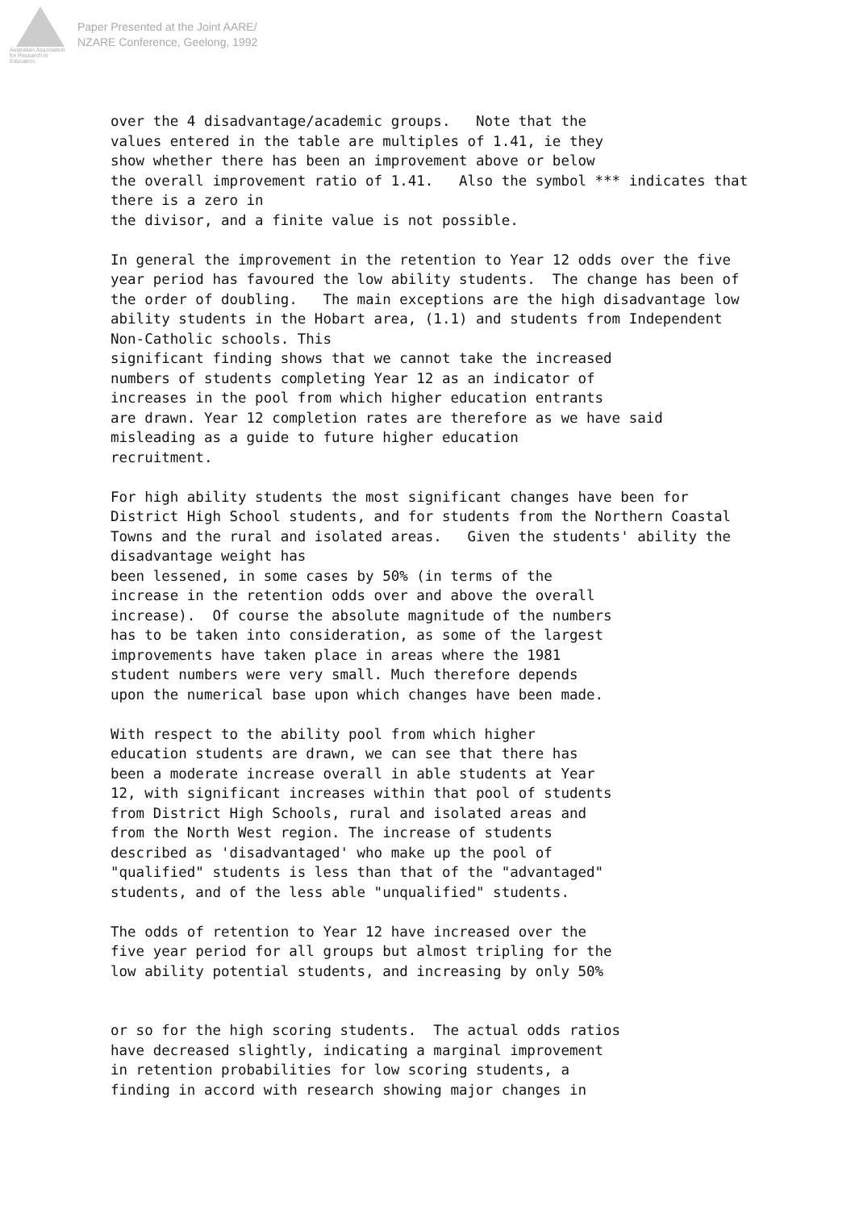Australian Association
for Research in Education
Paper Presented at the Joint AARE/
NZARE Conference, Geelong, 1992
over the 4 disadvantage/academic groups. Note that the values entered in the table are multiples of 1.41, ie they show whether there has been an improvement above or below the overall improvement ratio of 1.41. Also the symbol *** indicates that there is a zero in the divisor, and a finite value is not possible. In general the improvement in the retention to Year 12 odds over the five year period has favoured the low ability students. The change has been of the order of doubling. The main exceptions are the high disadvantage low ability students in the Hobart area, (1.1) and students from Independent Non-Catholic schools. This significant finding shows that we cannot take the increased numbers of students completing Year 12 as an indicator of increases in the pool from which higher education entrants are drawn. Year 12 completion rates are therefore as we have said misleading as a guide to future higher education recruitment. For high ability students the most significant changes have been for District High School students, and for students from the Northern Coastal Towns and the rural and isolated areas. Given the students' ability the disadvantage weight has been lessened, in some cases by 50% (in terms of the increase in the retention odds over and above the overall increase). Of course the absolute magnitude of the numbers has to be taken into consideration, as some of the largest improvements have taken place in areas where the 1981 student numbers were very small. Much therefore depends upon the numerical base upon which changes have been made. With respect to the ability pool from which higher education students are drawn, we can see that there has been a moderate increase overall in able students at Year 12, with significant increases within that pool of students from District High Schools, rural and isolated areas and from the North West region. The increase of students described as 'disadvantaged' who make up the pool of "qualified" students is less than that of the "advantaged" students, and of the less able "unqualified" students. The odds of retention to Year 12 have increased over the five year period for all groups but almost tripling for the low ability potential students, and increasing by only 50% or so for the high scoring students. The actual odds ratios have decreased slightly, indicating a marginal improvement in retention probabilities for low scoring students, a finding in accord with research showing major changes in